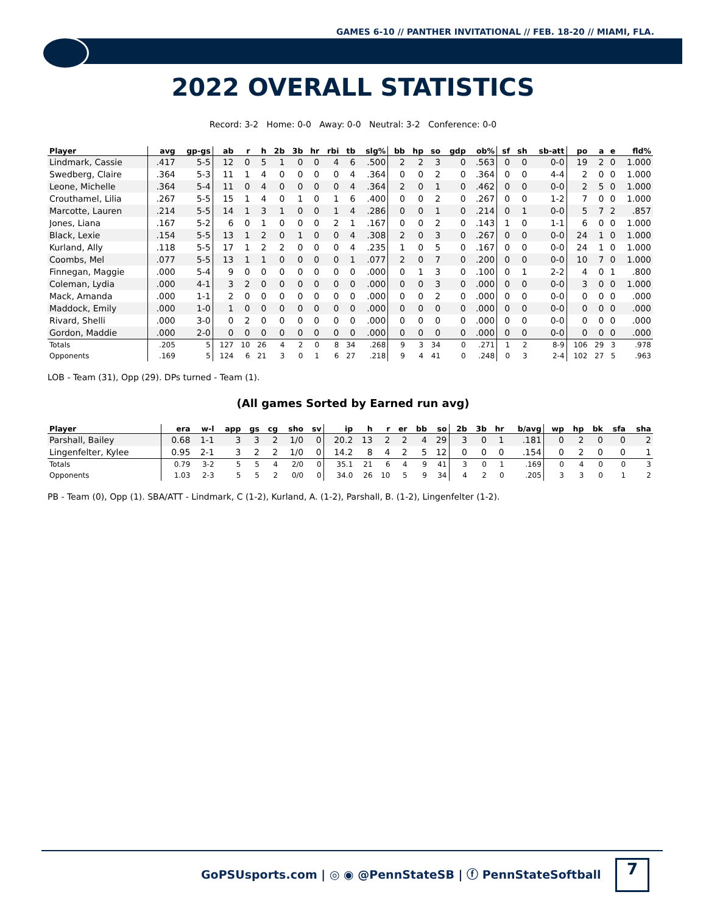GAMES 6-10 // PANTHER INVITATIONAL // FEB. 18-20 // MIAMI, FLA.
2022 OVERALL STATISTICS
Record: 3-2 Home: 0-0 Away: 0-0 Neutral: 3-2 Conference: 0-0
| Player | avg | gp-gs | ab | r | h | 2b | 3b | hr | rbi | tb | slg% | bb | hp | so | gdp | ob% | sf | sh | sb-att | po | a | e | fld% |
| --- | --- | --- | --- | --- | --- | --- | --- | --- | --- | --- | --- | --- | --- | --- | --- | --- | --- | --- | --- | --- | --- | --- | --- |
| Lindmark, Cassie | .417 | 5-5 | 12 | 0 | 5 | 1 | 0 | 0 | 4 | 6 | .500 | 2 | 2 | 3 | 0 | .563 | 0 | 0 | 0-0 | 19 | 2 | 0 | 1.000 |
| Swedberg, Claire | .364 | 5-3 | 11 | 1 | 4 | 0 | 0 | 0 | 0 | 4 | .364 | 0 | 0 | 2 | 0 | .364 | 0 | 0 | 4-4 | 2 | 0 | 0 | 1.000 |
| Leone, Michelle | .364 | 5-4 | 11 | 0 | 4 | 0 | 0 | 0 | 0 | 4 | .364 | 2 | 0 | 1 | 0 | .462 | 0 | 0 | 0-0 | 2 | 5 | 0 | 1.000 |
| Crouthamel, Lilia | .267 | 5-5 | 15 | 1 | 4 | 0 | 1 | 0 | 1 | 6 | .400 | 0 | 0 | 2 | 0 | .267 | 0 | 0 | 1-2 | 7 | 0 | 0 | 1.000 |
| Marcotte, Lauren | .214 | 5-5 | 14 | 1 | 3 | 1 | 0 | 0 | 1 | 4 | .286 | 0 | 0 | 1 | 0 | .214 | 0 | 1 | 0-0 | 5 | 7 | 2 | .857 |
| Jones, Liana | .167 | 5-2 | 6 | 0 | 1 | 0 | 0 | 0 | 2 | 1 | .167 | 0 | 0 | 2 | 0 | .143 | 1 | 0 | 1-1 | 6 | 0 | 0 | 1.000 |
| Black, Lexie | .154 | 5-5 | 13 | 1 | 2 | 0 | 1 | 0 | 0 | 4 | .308 | 2 | 0 | 3 | 0 | .267 | 0 | 0 | 0-0 | 24 | 1 | 0 | 1.000 |
| Kurland, Ally | .118 | 5-5 | 17 | 1 | 2 | 2 | 0 | 0 | 0 | 4 | .235 | 1 | 0 | 5 | 0 | .167 | 0 | 0 | 0-0 | 24 | 1 | 0 | 1.000 |
| Coombs, Mel | .077 | 5-5 | 13 | 1 | 1 | 0 | 0 | 0 | 0 | 1 | .077 | 2 | 0 | 7 | 0 | .200 | 0 | 0 | 0-0 | 10 | 7 | 0 | 1.000 |
| Finnegan, Maggie | .000 | 5-4 | 9 | 0 | 0 | 0 | 0 | 0 | 0 | 0 | .000 | 0 | 1 | 3 | 0 | .100 | 0 | 1 | 2-2 | 4 | 0 | 1 | .800 |
| Coleman, Lydia | .000 | 4-1 | 3 | 2 | 0 | 0 | 0 | 0 | 0 | 0 | .000 | 0 | 0 | 3 | 0 | .000 | 0 | 0 | 0-0 | 3 | 0 | 0 | 1.000 |
| Mack, Amanda | .000 | 1-1 | 2 | 0 | 0 | 0 | 0 | 0 | 0 | 0 | .000 | 0 | 0 | 2 | 0 | .000 | 0 | 0 | 0-0 | 0 | 0 | 0 | .000 |
| Maddock, Emily | .000 | 1-0 | 1 | 0 | 0 | 0 | 0 | 0 | 0 | 0 | .000 | 0 | 0 | 0 | 0 | .000 | 0 | 0 | 0-0 | 0 | 0 | 0 | .000 |
| Rivard, Shelli | .000 | 3-0 | 0 | 2 | 0 | 0 | 0 | 0 | 0 | 0 | .000 | 0 | 0 | 0 | 0 | .000 | 0 | 0 | 0-0 | 0 | 0 | 0 | .000 |
| Gordon, Maddie | .000 | 2-0 | 0 | 0 | 0 | 0 | 0 | 0 | 0 | 0 | .000 | 0 | 0 | 0 | 0 | .000 | 0 | 0 | 0-0 | 0 | 0 | 0 | .000 |
| Totals | .205 | 5 | 127 | 10 | 26 | 4 | 2 | 0 | 8 | 34 | .268 | 9 | 3 | 34 | 0 | .271 | 1 | 2 | 8-9 | 106 | 29 | 3 | .978 |
| Opponents | .169 | 5 | 124 | 6 | 21 | 3 | 0 | 1 | 6 | 27 | .218 | 9 | 4 | 41 | 0 | .248 | 0 | 3 | 2-4 | 102 | 27 | 5 | .963 |
LOB - Team (31), Opp (29). DPs turned - Team (1).
(All games Sorted by Earned run avg)
| Player | era | w-l | app | gs | cg | sho | sv | ip | h | r | er | bb | so | 2b | 3b | hr | b/avg | wp | hp | bk | sfa | sha |
| --- | --- | --- | --- | --- | --- | --- | --- | --- | --- | --- | --- | --- | --- | --- | --- | --- | --- | --- | --- | --- | --- | --- |
| Parshall, Bailey | 0.68 | 1-1 | 3 | 3 | 2 | 1/0 | 0 | 20.2 | 13 | 2 | 2 | 4 | 29 | 3 | 0 | 1 | .181 | 0 | 2 | 0 | 0 | 2 |
| Lingenfelter, Kylee | 0.95 | 2-1 | 3 | 2 | 2 | 1/0 | 0 | 14.2 | 8 | 4 | 2 | 5 | 12 | 0 | 0 | 0 | .154 | 0 | 2 | 0 | 0 | 1 |
| Totals | 0.79 | 3-2 | 5 | 5 | 4 | 2/0 | 0 | 35.1 | 21 | 6 | 4 | 9 | 41 | 3 | 0 | 1 | .169 | 0 | 4 | 0 | 0 | 3 |
| Opponents | 1.03 | 2-3 | 5 | 5 | 2 | 0/0 | 0 | 34.0 | 26 | 10 | 5 | 9 | 34 | 4 | 2 | 0 | .205 | 3 | 3 | 0 | 1 | 2 |
PB - Team (0), Opp (1). SBA/ATT - Lindmark, C (1-2), Kurland, A. (1-2), Parshall, B. (1-2), Lingenfelter (1-2).
GoPSUsports.com | ◎ ◉ @PennStateSB | ⓕ PennStateSoftball
7